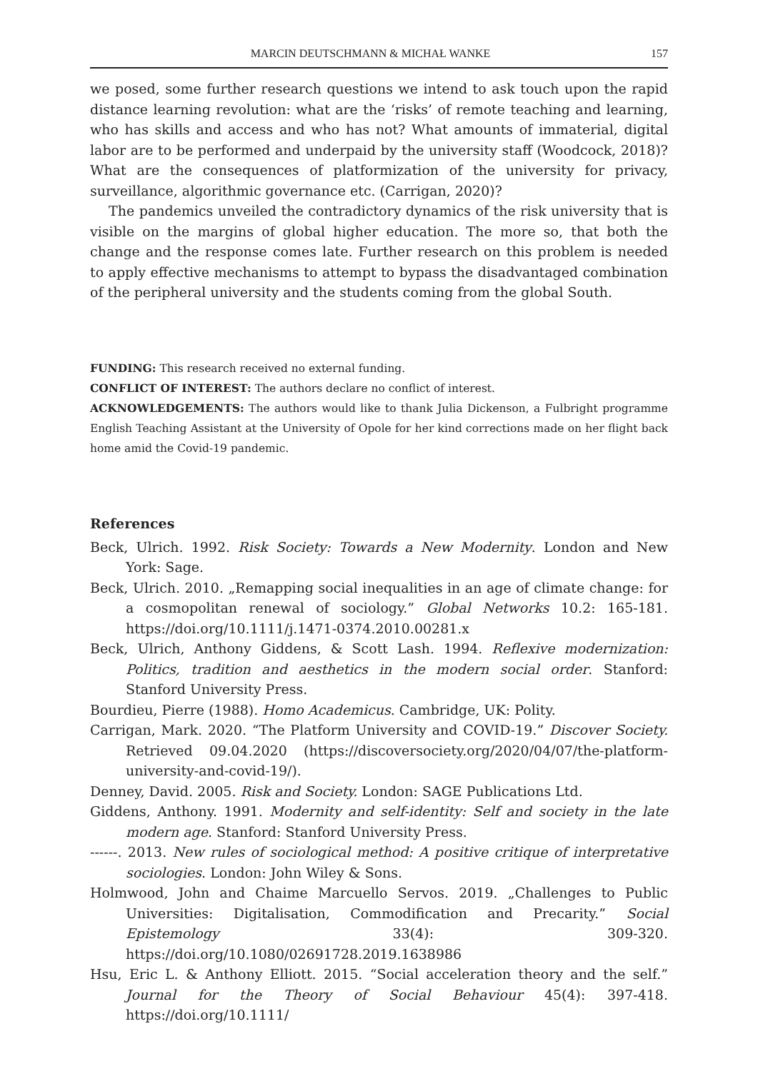MARCIN DEUTSCHMANN & MICHAŁ WANKE 157
we posed, some further research questions we intend to ask touch upon the rapid distance learning revolution: what are the ‘risks’ of remote teaching and learning, who has skills and access and who has not? What amounts of immaterial, digital labor are to be performed and underpaid by the university staff (Woodcock, 2018)? What are the consequences of platformization of the university for privacy, surveillance, algorithmic governance etc. (Carrigan, 2020)?
The pandemics unveiled the contradictory dynamics of the risk university that is visible on the margins of global higher education. The more so, that both the change and the response comes late. Further research on this problem is needed to apply effective mechanisms to attempt to bypass the disadvantaged combination of the peripheral university and the students coming from the global South.
FUNDING: This research received no external funding.
CONFLICT OF INTEREST: The authors declare no conflict of interest.
ACKNOWLEDGEMENTS: The authors would like to thank Julia Dickenson, a Fulbright programme English Teaching Assistant at the University of Opole for her kind corrections made on her flight back home amid the Covid-19 pandemic.
References
Beck, Ulrich. 1992. Risk Society: Towards a New Modernity. London and New York: Sage.
Beck, Ulrich. 2010. „Remapping social inequalities in an age of climate change: for a cosmopolitan renewal of sociology.” Global Networks 10.2: 165-181. https://doi.org/10.1111/j.1471-0374.2010.00281.x
Beck, Ulrich, Anthony Giddens, & Scott Lash. 1994. Reflexive modernization: Politics, tradition and aesthetics in the modern social order. Stanford: Stanford University Press.
Bourdieu, Pierre (1988). Homo Academicus. Cambridge, UK: Polity.
Carrigan, Mark. 2020. “The Platform University and COVID-19.” Discover Society. Retrieved 09.04.2020 (https://discoversociety.org/2020/04/07/the-platform-university-and-covid-19/).
Denney, David. 2005. Risk and Society. London: SAGE Publications Ltd.
Giddens, Anthony. 1991. Modernity and self-identity: Self and society in the late modern age. Stanford: Stanford University Press.
------. 2013. New rules of sociological method: A positive critique of interpretative sociologies. London: John Wiley & Sons.
Holmwood, John and Chaime Marcuello Servos. 2019. „Challenges to Public Universities: Digitalisation, Commodification and Precarity.” Social Epistemology 33(4): 309-320. https://doi.org/10.1080/02691728.2019.1638986
Hsu, Eric L. & Anthony Elliott. 2015. “Social acceleration theory and the self.” Journal for the Theory of Social Behaviour 45(4): 397-418. https://doi.org/10.1111/